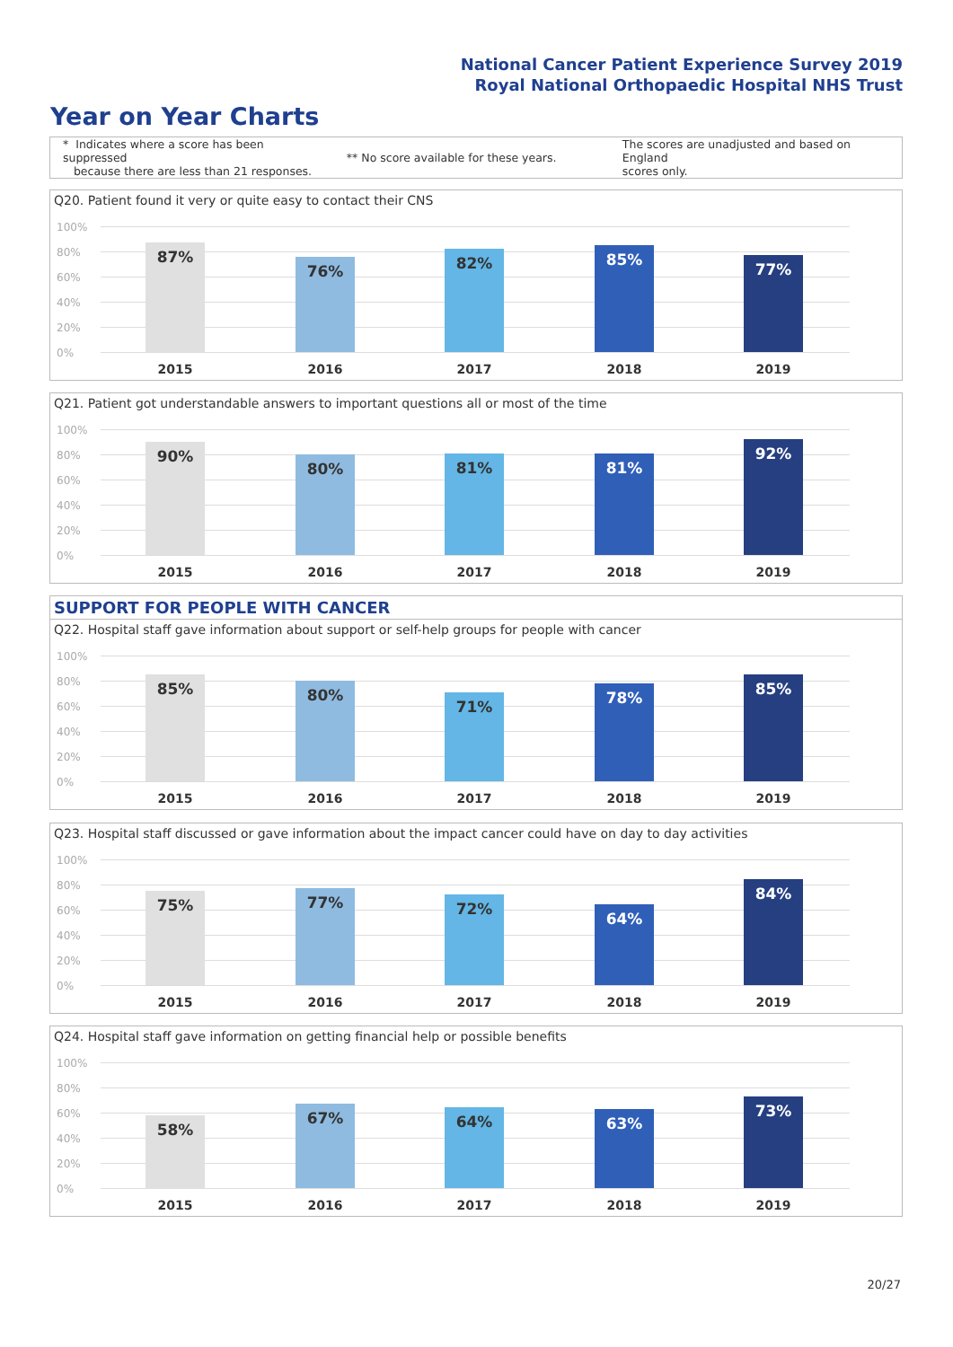National Cancer Patient Experience Survey 2019
Royal National Orthopaedic Hospital NHS Trust
Year on Year Charts
* Indicates where a score has been suppressed
because there are less than 21 responses.
** No score available for these years.
The scores are unadjusted and based on England
scores only.
Q20. Patient found it very or quite easy to contact their CNS
100%
80%
60%
40%
20%
0%
87%
76% 82% 85%
77%
2015 2016 2017 2018 2019
Q21. Patient got understandable answers to important questions all or most of the time
100%
80%
60%
40%
20%
0%
90%
80% 81% 81%
92%
2015 2016 2017 2018 2019
SUPPORT FOR PEOPLE WITH CANCER
Q22. Hospital staff gave information about support or self-help groups for people with cancer
100%
80%
60%
40%
20%
0%
85% 80%
71% 78% 85%
2015 2016 2017 2018 2019
Q23. Hospital staff discussed or gave information about the impact cancer could have on day to day activities
100%
80%
60%
40%
20%
0%
75% 77% 72%
64%
84%
2015 2016 2017 2018 2019
Q24. Hospital staff gave information on getting financial help or possible benefits
100%
80%
60%
40%
20%
0%
58%
67% 64% 63%
73%
2015 2016 2017 2018 2019
20/27